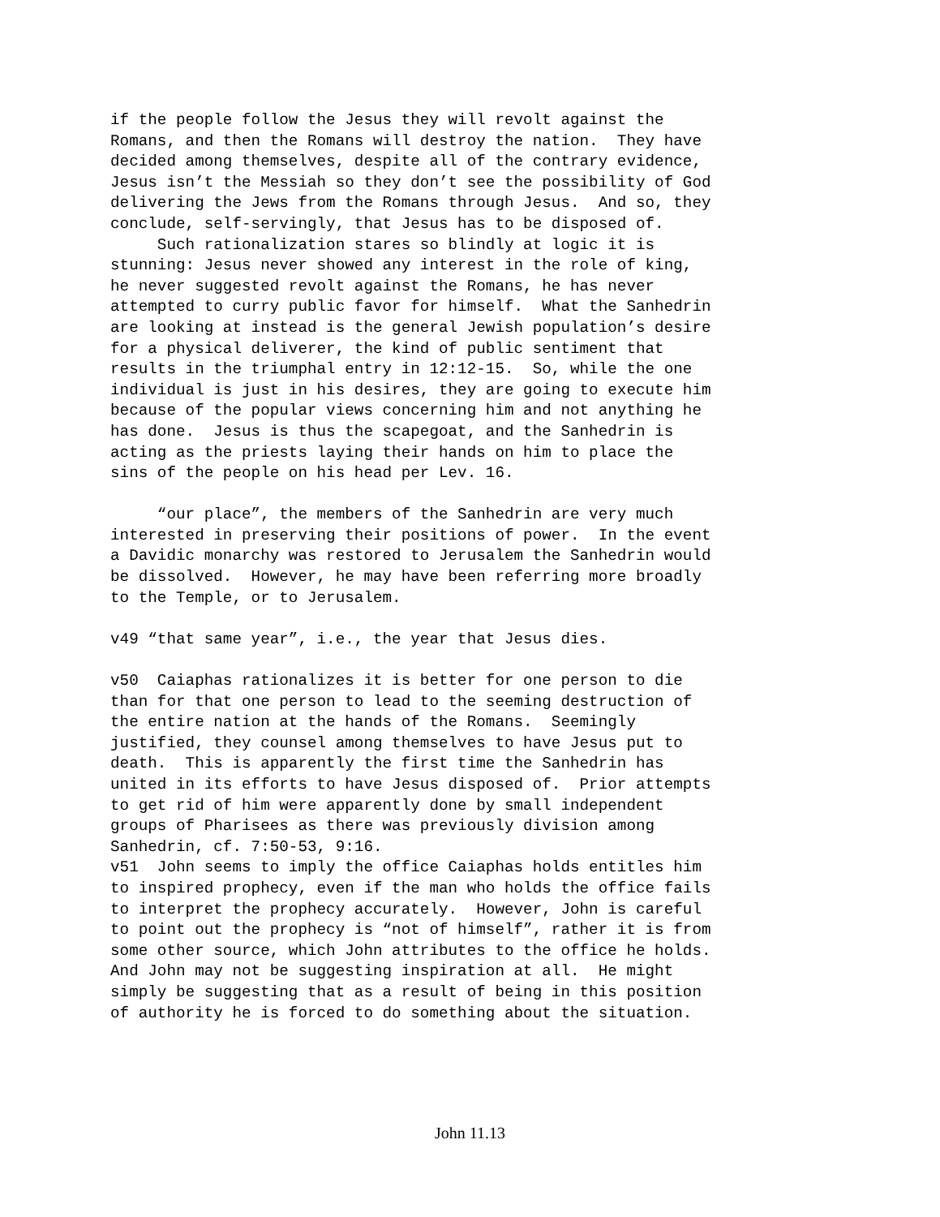if the people follow the Jesus they will revolt against the Romans, and then the Romans will destroy the nation. They have decided among themselves, despite all of the contrary evidence, Jesus isn’t the Messiah so they don’t see the possibility of God delivering the Jews from the Romans through Jesus. And so, they conclude, self-servingly, that Jesus has to be disposed of. Such rationalization stares so blindly at logic it is stunning: Jesus never showed any interest in the role of king, he never suggested revolt against the Romans, he has never attempted to curry public favor for himself. What the Sanhedrin are looking at instead is the general Jewish population’s desire for a physical deliverer, the kind of public sentiment that results in the triumphal entry in 12:12-15. So, while the one individual is just in his desires, they are going to execute him because of the popular views concerning him and not anything he has done. Jesus is thus the scapegoat, and the Sanhedrin is acting as the priests laying their hands on him to place the sins of the people on his head per Lev. 16. “our place”, the members of the Sanhedrin are very much interested in preserving their positions of power. In the event a Davidic monarchy was restored to Jerusalem the Sanhedrin would be dissolved. However, he may have been referring more broadly to the Temple, or to Jerusalem. v49 “that same year”, i.e., the year that Jesus dies. v50 Caiaphas rationalizes it is better for one person to die than for that one person to lead to the seeming destruction of the entire nation at the hands of the Romans. Seemingly justified, they counsel among themselves to have Jesus put to death. This is apparently the first time the Sanhedrin has united in its efforts to have Jesus disposed of. Prior attempts to get rid of him were apparently done by small independent groups of Pharisees as there was previously division among Sanhedrin, cf. 7:50-53, 9:16. v51 John seems to imply the office Caiaphas holds entitles him to inspired prophecy, even if the man who holds the office fails to interpret the prophecy accurately. However, John is careful to point out the prophecy is “not of himself”, rather it is from some other source, which John attributes to the office he holds. And John may not be suggesting inspiration at all. He might simply be suggesting that as a result of being in this position of authority he is forced to do something about the situation.
John 11.13